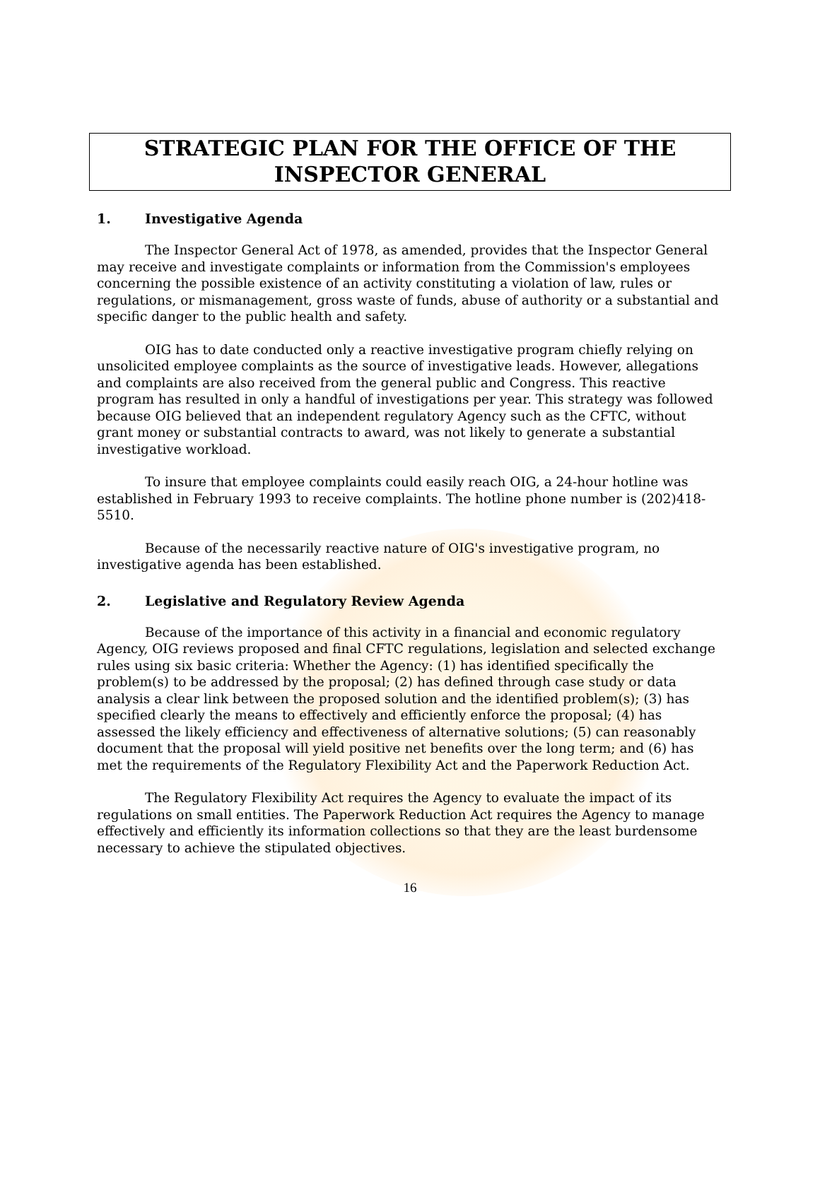STRATEGIC PLAN FOR THE OFFICE OF THE
INSPECTOR GENERAL
1. Investigative Agenda
The Inspector General Act of 1978, as amended, provides that the Inspector General may receive and investigate complaints or information from the Commission's employees concerning the possible existence of an activity constituting a violation of law, rules or regulations, or mismanagement, gross waste of funds, abuse of authority or a substantial and specific danger to the public health and safety.
OIG has to date conducted only a reactive investigative program chiefly relying on unsolicited employee complaints as the source of investigative leads. However, allegations and complaints are also received from the general public and Congress. This reactive program has resulted in only a handful of investigations per year. This strategy was followed because OIG believed that an independent regulatory Agency such as the CFTC, without grant money or substantial contracts to award, was not likely to generate a substantial investigative workload.
To insure that employee complaints could easily reach OIG, a 24-hour hotline was established in February 1993 to receive complaints. The hotline phone number is (202)418-5510.
Because of the necessarily reactive nature of OIG's investigative program, no investigative agenda has been established.
2. Legislative and Regulatory Review Agenda
Because of the importance of this activity in a financial and economic regulatory Agency, OIG reviews proposed and final CFTC regulations, legislation and selected exchange rules using six basic criteria: Whether the Agency: (1) has identified specifically the problem(s) to be addressed by the proposal; (2) has defined through case study or data analysis a clear link between the proposed solution and the identified problem(s); (3) has specified clearly the means to effectively and efficiently enforce the proposal; (4) has assessed the likely efficiency and effectiveness of alternative solutions; (5) can reasonably document that the proposal will yield positive net benefits over the long term; and (6) has met the requirements of the Regulatory Flexibility Act and the Paperwork Reduction Act.
The Regulatory Flexibility Act requires the Agency to evaluate the impact of its regulations on small entities. The Paperwork Reduction Act requires the Agency to manage effectively and efficiently its information collections so that they are the least burdensome necessary to achieve the stipulated objectives.
16